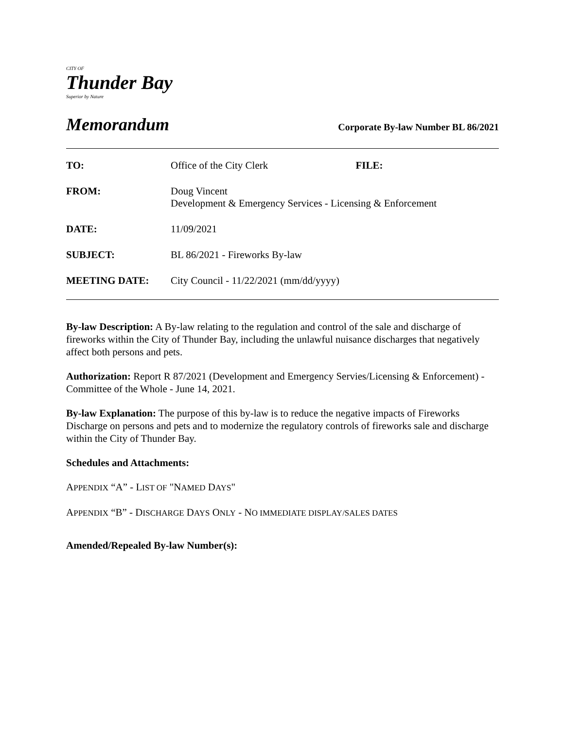CITY OF
Thunder Bay
Superior by Nature
Memorandum Corporate By-law Number BL 86/2021
| TO: | Office of the City Clerk FILE: |
| FROM: | Doug Vincent Development & Emergency Services - Licensing & Enforcement |
| DATE: | 11/09/2021 |
| SUBJECT: | BL 86/2021 - Fireworks By-law |
| MEETING DATE: | City Council - 11/22/2021 (mm/dd/yyyy) |
By-law Description: A By-law relating to the regulation and control of the sale and discharge of fireworks within the City of Thunder Bay, including the unlawful nuisance discharges that negatively affect both persons and pets.
Authorization: Report R 87/2021 (Development and Emergency Servies/Licensing & Enforcement) - Committee of the Whole - June 14, 2021.
By-law Explanation: The purpose of this by-law is to reduce the negative impacts of Fireworks Discharge on persons and pets and to modernize the regulatory controls of fireworks sale and discharge within the City of Thunder Bay.
Schedules and Attachments:
APPENDIX “A” - LIST OF "NAMED DAYS"
APPENDIX “B” - DISCHARGE DAYS ONLY - NO IMMEDIATE DISPLAY/SALES DATES
Amended/Repealed By-law Number(s):